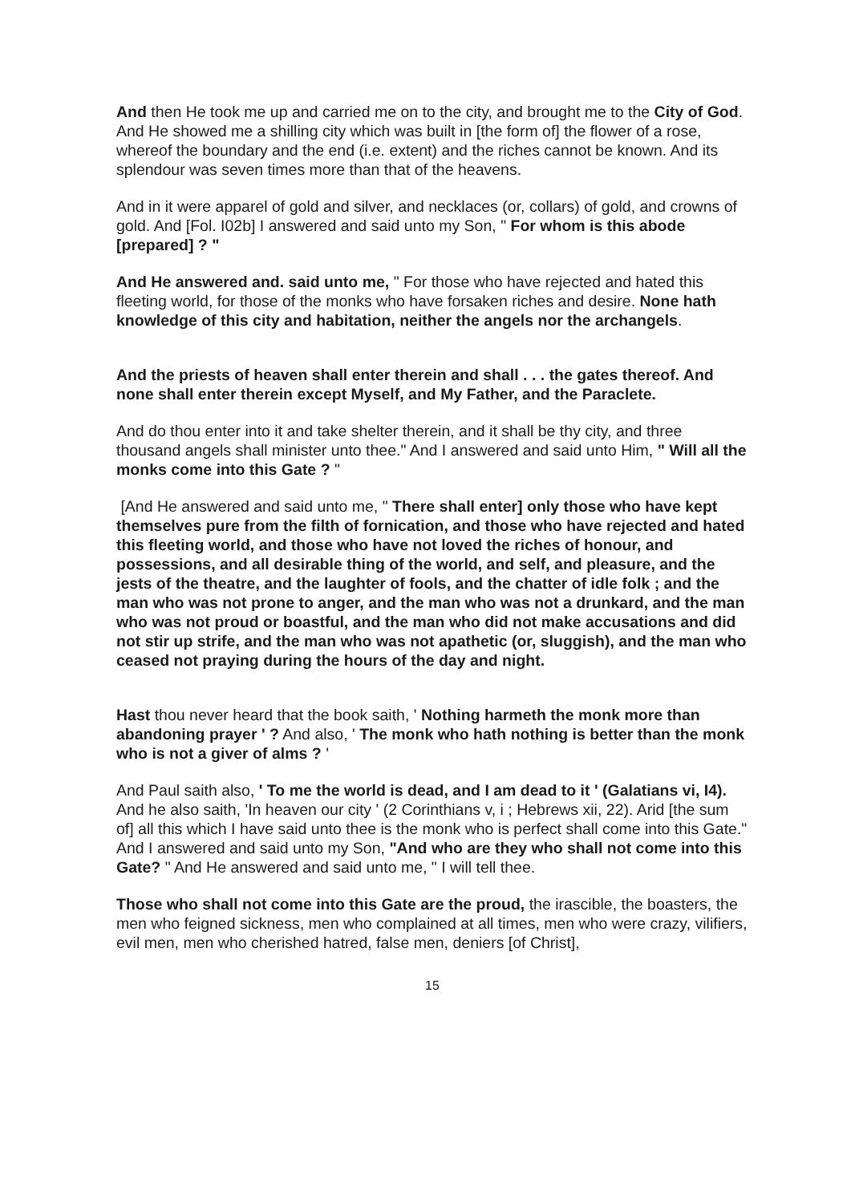And then He took me up and carried me on to the city, and brought me to the City of God. And He showed me a shilling city which was built in [the form of] the flower of a rose, whereof the boundary and the end (i.e. extent) and the riches cannot be known. And its splendour was seven times more than that of the heavens.
And in it were apparel of gold and silver, and necklaces (or, collars) of gold, and crowns of gold. And [Fol. I02b] I answered and said unto my Son, " For whom is this abode [prepared] ? "
And He answered and. said unto me, " For those who have rejected and hated this fleeting world, for those of the monks who have forsaken riches and desire. None hath knowledge of this city and habitation, neither the angels nor the archangels.
And the priests of heaven shall enter therein and shall . . . the gates thereof. And none shall enter therein except Myself, and My Father, and the Paraclete.
And do thou enter into it and take shelter therein, and it shall be thy city, and three thousand angels shall minister unto thee." And I answered and said unto Him, " Will all the monks come into this Gate ? "
[And He answered and said unto me, " There shall enter] only those who have kept themselves pure from the filth of fornication, and those who have rejected and hated this fleeting world, and those who have not loved the riches of honour, and possessions, and all desirable thing of the world, and self, and pleasure, and the jests of the theatre, and the laughter of fools, and the chatter of idle folk ; and the man who was not prone to anger, and the man who was not a drunkard, and the man who was not proud or boastful, and the man who did not make accusations and did not stir up strife, and the man who was not apathetic (or, sluggish), and the man who ceased not praying during the hours of the day and night.
Hast thou never heard that the book saith, ' Nothing harmeth the monk more than abandoning prayer ' ? And also, ' The monk who hath nothing is better than the monk who is not a giver of alms ? '
And Paul saith also, ' To me the world is dead, and I am dead to it ' (Galatians vi, I4). And he also saith, 'In heaven our city ' (2 Corinthians v, i ; Hebrews xii, 22). Arid [the sum of] all this which I have said unto thee is the monk who is perfect shall come into this Gate." And I answered and said unto my Son, "And who are they who shall not come into this Gate? " And He answered and said unto me, " I will tell thee.
Those who shall not come into this Gate are the proud, the irascible, the boasters, the men who feigned sickness, men who complained at all times, men who were crazy, vilifiers, evil men, men who cherished hatred, false men, deniers [of Christ],
15